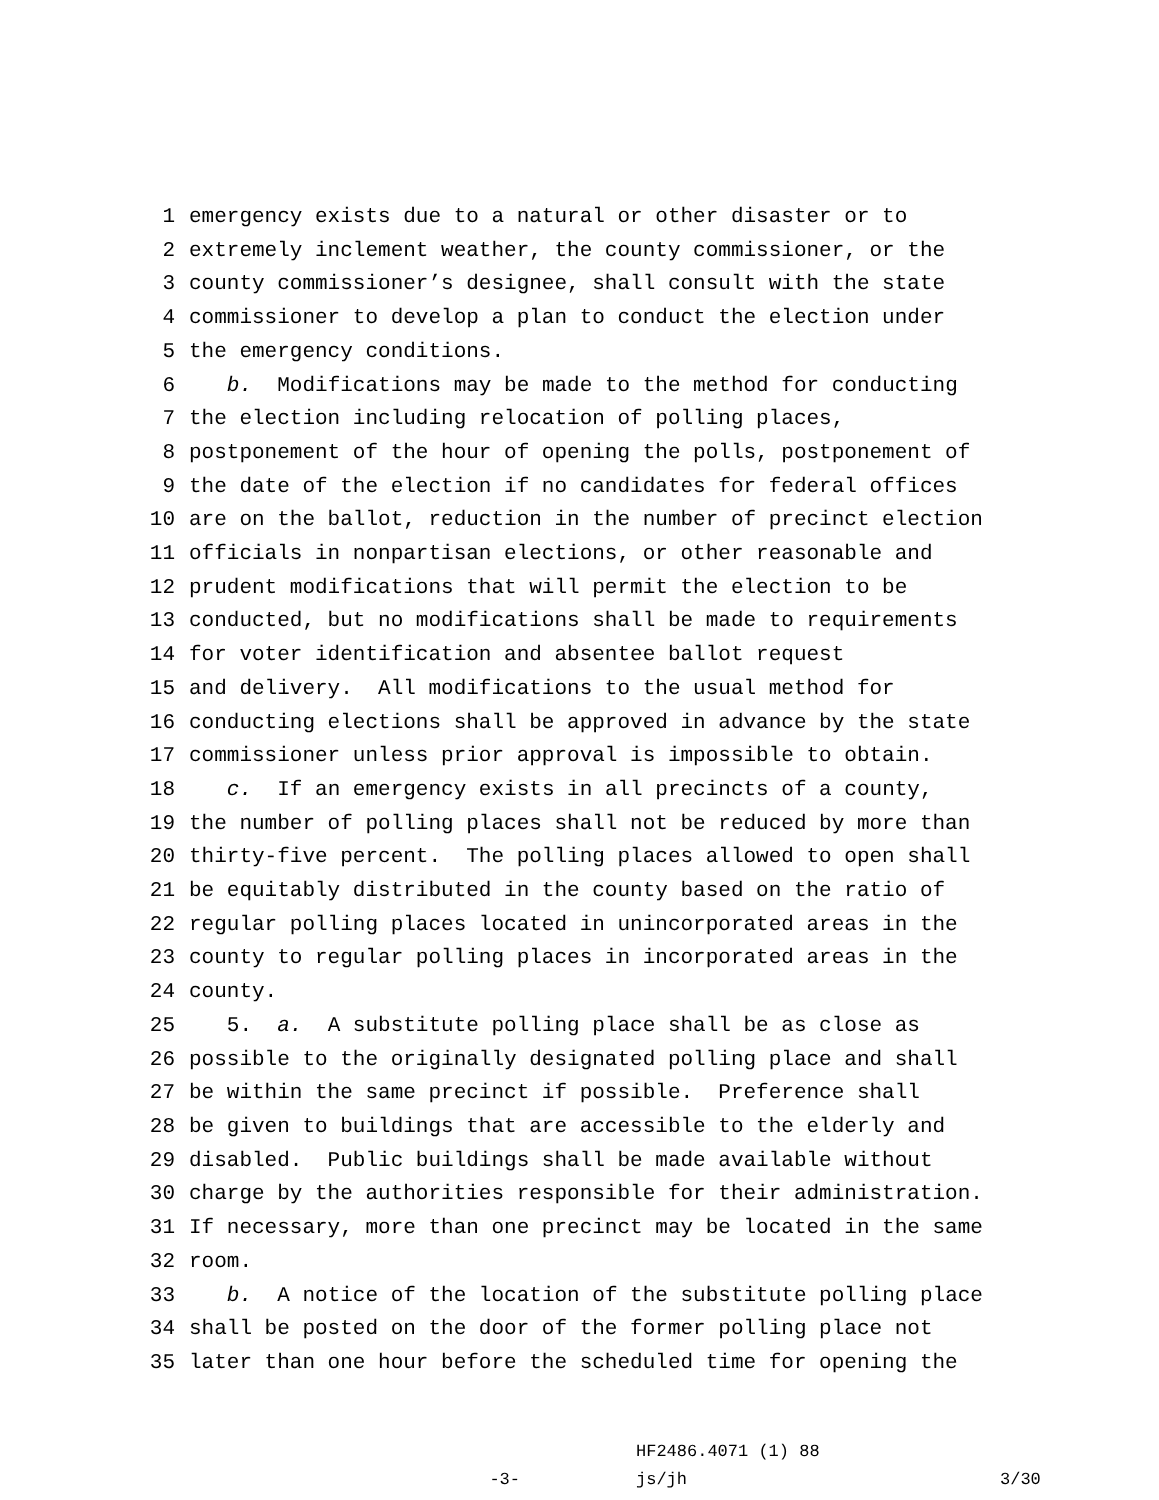1 emergency exists due to a natural or other disaster or to
2 extremely inclement weather, the county commissioner, or the
3 county commissioner’s designee, shall consult with the state
4 commissioner to develop a plan to conduct the election under
5 the emergency conditions.
6 b. Modifications may be made to the method for conducting
7 the election including relocation of polling places,
8 postponement of the hour of opening the polls, postponement of
9 the date of the election if no candidates for federal offices
10 are on the ballot, reduction in the number of precinct election
11 officials in nonpartisan elections, or other reasonable and
12 prudent modifications that will permit the election to be
13 conducted, but no modifications shall be made to requirements
14 for voter identification and absentee ballot request
15 and delivery. All modifications to the usual method for
16 conducting elections shall be approved in advance by the state
17 commissioner unless prior approval is impossible to obtain.
18 c. If an emergency exists in all precincts of a county,
19 the number of polling places shall not be reduced by more than
20 thirty-five percent. The polling places allowed to open shall
21 be equitably distributed in the county based on the ratio of
22 regular polling places located in unincorporated areas in the
23 county to regular polling places in incorporated areas in the
24 county.
25 5. a. A substitute polling place shall be as close as
26 possible to the originally designated polling place and shall
27 be within the same precinct if possible. Preference shall
28 be given to buildings that are accessible to the elderly and
29 disabled. Public buildings shall be made available without
30 charge by the authorities responsible for their administration.
31 If necessary, more than one precinct may be located in the same
32 room.
33 b. A notice of the location of the substitute polling place
34 shall be posted on the door of the former polling place not
35 later than one hour before the scheduled time for opening the
HF2486.4071 (1) 88
-3- js/jh 3/30